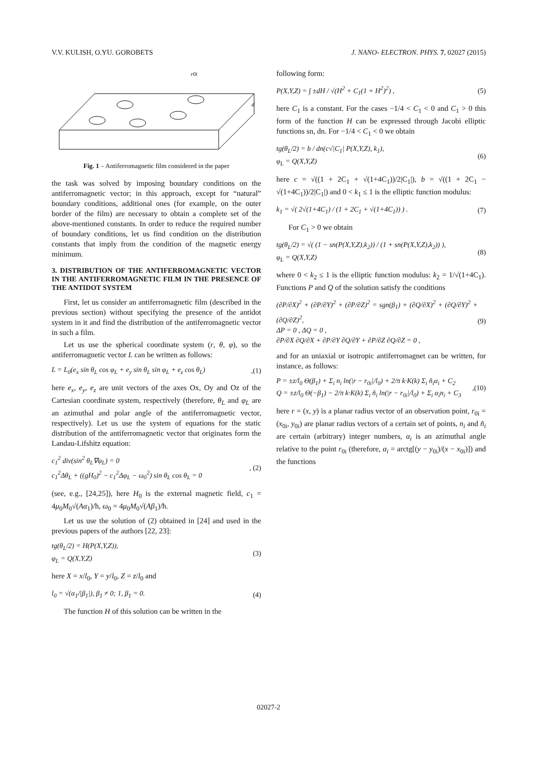V.V. KULISH, O.YU. GOROBETS J. NANO- ELECTRON. PHYS. 7, 02027 (2015)
r0i
d
Fig. 1 – Antiferromagnetic film considered in the paper
the task was solved by imposing boundary conditions on the antiferromagnetic vector; in this approach, except for “natural” boundary conditions, additional ones (for example, on the outer border of the film) are necessary to obtain a complete set of the above-mentioned constants. In order to reduce the required number of boundary conditions, let us find condition on the distribution constants that imply from the condition of the magnetic energy minimum.
3. DISTRIBUTION OF THE ANTIFERROMAGNETIC VECTOR IN THE ANTIFERROMAGNETIC FILM IN THE PRESENCE OF THE ANTIDOT SYSTEM
First, let us consider an antiferromagnetic film (described in the previous section) without specifying the presence of the antidot system in it and find the distribution of the antiferromagnetic vector in such a film.
Let us use the spherical coordinate system (r, θ, φ), so the antiferromagnetic vector L can be written as follows:
L = L<sub>0</sub>(e<sub>x</sub> sin θ<sub>L</sub> cos φ<sub>L</sub> + e<sub>y</sub> sin θ<sub>L</sub> sin φ<sub>L</sub> + e<sub>z</sub> cos θ<sub>L</sub>),(1)
here e<sub>x</sub>, e<sub>y</sub>, e<sub>z</sub> are unit vectors of the axes Ox, Oy and Oz of the Cartesian coordinate system, respectively (therefore, θ<sub>L</sub> and φ<sub>L</sub> are an azimuthal and polar angle of the antiferromagnetic vector, respectively). Let us use the system of equations for the static distribution of the antiferromagnetic vector that originates form the Landau-Lifshitz equation:
c<sub>1</sub><sup>2</sup> div(sin<sup>2</sup> θ<sub>L</sub>∇φ<sub>L</sub>) = 0
c<sub>1</sub><sup>2</sup>Δθ<sub>L</sub> + ((gH<sub>0</sub>)<sup>2</sup> − c<sub>1</sub><sup>2</sup>Δφ<sub>L</sub> − ω<sub>0</sub><sup>2</sup>) sin θ<sub>L</sub> cos θ<sub>L</sub> = 0, (2)
(see, e.g., [24,25]), here H<sub>0</sub> is the external magnetic field, c<sub>1</sub> = 4μ<sub>0</sub>M<sub>0</sub>√(Aα<sub>1</sub>)/ħ, ω<sub>0</sub> = 4μ<sub>0</sub>M<sub>0</sub>√(Aβ<sub>1</sub>)/ħ.
Let us use the solution of (2) obtained in [24] and used in the previous papers of the authors [22, 23]:
tg(θ<sub>L</sub>/2) = H(P(X,Y,Z)),
φ<sub>L</sub> = Q(X,Y,Z) (3)
here X = x/l<sub>0</sub>, Y = y/l<sub>0</sub>, Z = z/l<sub>0</sub> and
l<sub>0</sub> = √(α<sub>1</sub>/|β<sub>1</sub>|), β<sub>1</sub> ≠ 0; 1, β<sub>1</sub> = 0. (4)
The function H of this solution can be written in the
following form:
P(X,Y,Z) = ∫ ±dH / √(H<sup>2</sup> + C<sub>1</sub>(1 + H<sup>2</sup>)<sup>2</sup>) , (5)
here C<sub>1</sub> is a constant. For the cases −1/4 < C<sub>1</sub> < 0 and C<sub>1</sub> > 0 this form of the function H can be expressed through Jacobi elliptic functions sn, dn. For −1/4 < C<sub>1</sub> < 0 we obtain
tg(θ<sub>L</sub>/2) = b / dn(c√|C<sub>1</sub>| P(X,Y,Z), k<sub>1</sub>),
φ<sub>L</sub> = Q(X,Y,Z) (6)
here c = √((1 + 2C<sub>1</sub> + √(1+4C<sub>1</sub>))/2|C<sub>1</sub>|), b = √((1 + 2C<sub>1</sub> − √(1+4C<sub>1</sub>))/2|C<sub>1</sub>|) and 0 < k<sub>1</sub> ≤ 1 is the elliptic function modulus:
k<sub>1</sub> = √( 2√(1+4C<sub>1</sub>) / (1 + 2C<sub>1</sub> + √(1+4C<sub>1</sub>)) ) . (7)
For C<sub>1</sub> > 0 we obtain
tg(θ<sub>L</sub>/2) = √( (1 − sn(P(X,Y,Z),k<sub>2</sub>)) / (1 + sn(P(X,Y,Z),k<sub>2</sub>)) ),
φ<sub>L</sub> = Q(X,Y,Z) (8)
where 0 < k<sub>2</sub> ≤ 1 is the elliptic function modulus: k<sub>2</sub> = 1/√(1+4C<sub>1</sub>). Functions P and Q of the solution satisfy the conditions
(∂P/∂X)<sup>2</sup> + (∂P/∂Y)<sup>2</sup> + (∂P/∂Z)<sup>2</sup> = sgn(β<sub>1</sub>) + (∂Q/∂X)<sup>2</sup> + (∂Q/∂Y)<sup>2</sup> + (∂Q/∂Z)<sup>2</sup>,
ΔP = 0 , ΔQ = 0 ,
∂P/∂X ∂Q/∂X + ∂P/∂Y ∂Q/∂Y + ∂P/∂Z ∂Q/∂Z = 0 , (9)
and for an uniaxial or isotropic antiferromagnet can be written, for instance, as follows:
P = ±z/l<sub>0</sub> Θ(β<sub>1</sub>) + Σ<sub>i</sub> n<sub>i</sub> ln(|r − r<sub>0i</sub>|/l<sub>0</sub>) + 2/π k·K(k) Σ<sub>i</sub> ñ<sub>i</sub>α<sub>i</sub> + C<sub>2</sub>
Q = ±z/l<sub>0</sub> Θ(−β<sub>1</sub>) − 2/π k·K(k) Σ<sub>i</sub> ñ<sub>i</sub> ln(|r − r<sub>0i</sub>|/l<sub>0</sub>) + Σ<sub>i</sub> α<sub>i</sub>n<sub>i</sub> + C<sub>3</sub>,(10)
here r = (x, y) is a planar radius vector of an observation point, r<sub>0i</sub> = (x<sub>0i</sub>, y<sub>0i</sub>) are planar radius vectors of a certain set of points, n<sub>i</sub> and ñ<sub>i</sub> are certain (arbitrary) integer numbers, α<sub>i</sub> is an azimuthal angle relative to the point r<sub>0i</sub> (therefore, α<sub>i</sub> = arctg[(y − y<sub>0i</sub>)/(x − x<sub>0i</sub>)]) and the functions
02027-2